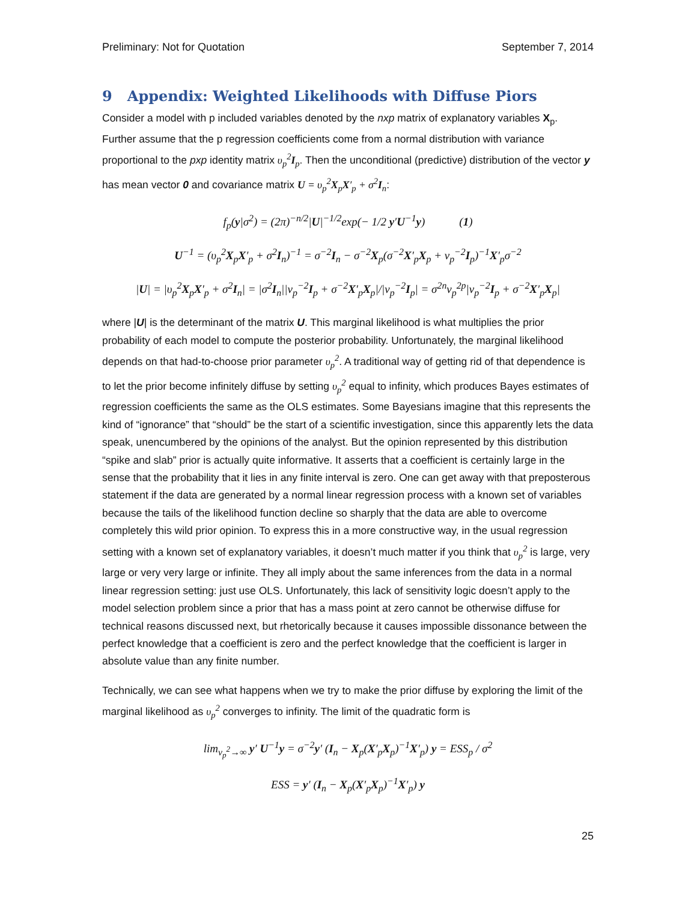Preliminary: Not for Quotation September 7, 2014
9 Appendix: Weighted Likelihoods with Diffuse Piors
Consider a model with p included variables denoted by the nxp matrix of explanatory variables X<sub>p</sub>. Further assume that the p regression coefficients come from a normal distribution with variance proportional to the pxp identity matrix υ<sub>p</sub><sup>2</sup>I<sub>p</sub>. Then the unconditional (predictive) distribution of the vector y has mean vector 0 and covariance matrix U = υ<sub>p</sub><sup>2</sup>X<sub>p</sub>X′<sub>p</sub> + σ<sup>2</sup>I<sub>n</sub>:
f<sub>p</sub>(y|σ<sup>2</sup>) = (2π)<sup>−n/2</sup>|U|<sup>−1/2</sup>exp(− 1/2 y′U<sup>−1</sup>y) (1)
U<sup>−1</sup> = (υ<sub>p</sub><sup>2</sup>X<sub>p</sub>X′<sub>p</sub> + σ<sup>2</sup>I<sub>n</sub>)<sup>−1</sup> = σ<sup>−2</sup>I<sub>n</sub> − σ<sup>−2</sup>X<sub>p</sub>(σ<sup>−2</sup>X′<sub>p</sub>X<sub>p</sub> + ν<sub>p</sub><sup>−2</sup>I<sub>p</sub>)<sup>−1</sup>X′<sub>p</sub>σ<sup>−2</sup>
|U| = |υ<sub>p</sub><sup>2</sup>X<sub>p</sub>X′<sub>p</sub> + σ<sup>2</sup>I<sub>n</sub>| = |σ<sup>2</sup>I<sub>n</sub>||ν<sub>p</sub><sup>−2</sup>I<sub>p</sub> + σ<sup>−2</sup>X′<sub>p</sub>X<sub>p</sub>|/|ν<sub>p</sub><sup>−2</sup>I<sub>p</sub>| = σ<sup>2n</sup>ν<sub>p</sub><sup>2p</sup>|ν<sub>p</sub><sup>−2</sup>I<sub>p</sub> + σ<sup>−2</sup>X′<sub>p</sub>X<sub>p</sub>|
where |U| is the determinant of the matrix U. This marginal likelihood is what multiplies the prior probability of each model to compute the posterior probability. Unfortunately, the marginal likelihood depends on that had-to-choose prior parameter υ<sub>p</sub><sup>2</sup>. A traditional way of getting rid of that dependence is to let the prior become infinitely diffuse by setting υ<sub>p</sub><sup>2</sup> equal to infinity, which produces Bayes estimates of regression coefficients the same as the OLS estimates. Some Bayesians imagine that this represents the kind of “ignorance” that “should” be the start of a scientific investigation, since this apparently lets the data speak, unencumbered by the opinions of the analyst. But the opinion represented by this distribution “spike and slab” prior is actually quite informative. It asserts that a coefficient is certainly large in the sense that the probability that it lies in any finite interval is zero. One can get away with that preposterous statement if the data are generated by a normal linear regression process with a known set of variables because the tails of the likelihood function decline so sharply that the data are able to overcome completely this wild prior opinion. To express this in a more constructive way, in the usual regression setting with a known set of explanatory variables, it doesn’t much matter if you think that υ<sub>p</sub><sup>2</sup> is large, very large or very very large or infinite. They all imply about the same inferences from the data in a normal linear regression setting: just use OLS. Unfortunately, this lack of sensitivity logic doesn’t apply to the model selection problem since a prior that has a mass point at zero cannot be otherwise diffuse for technical reasons discussed next, but rhetorically because it causes impossible dissonance between the perfect knowledge that a coefficient is zero and the perfect knowledge that the coefficient is larger in absolute value than any finite number.
Technically, we can see what happens when we try to make the prior diffuse by exploring the limit of the marginal likelihood as υ<sub>p</sub><sup>2</sup> converges to infinity. The limit of the quadratic form is
lim<sub>ν<sub>p</sub><sup>2</sup>→∞</sub> y′ U<sup>−1</sup>y = σ<sup>−2</sup>y′ (I<sub>n</sub> − X<sub>p</sub>(X′<sub>p</sub>X<sub>p</sub>)<sup>−1</sup>X′<sub>p</sub>) y = ESS<sub>p</sub> / σ<sup>2</sup>
ESS = y′ (I<sub>n</sub> − X<sub>p</sub>(X′<sub>p</sub>X<sub>p</sub>)<sup>−1</sup>X′<sub>p</sub>) y
25